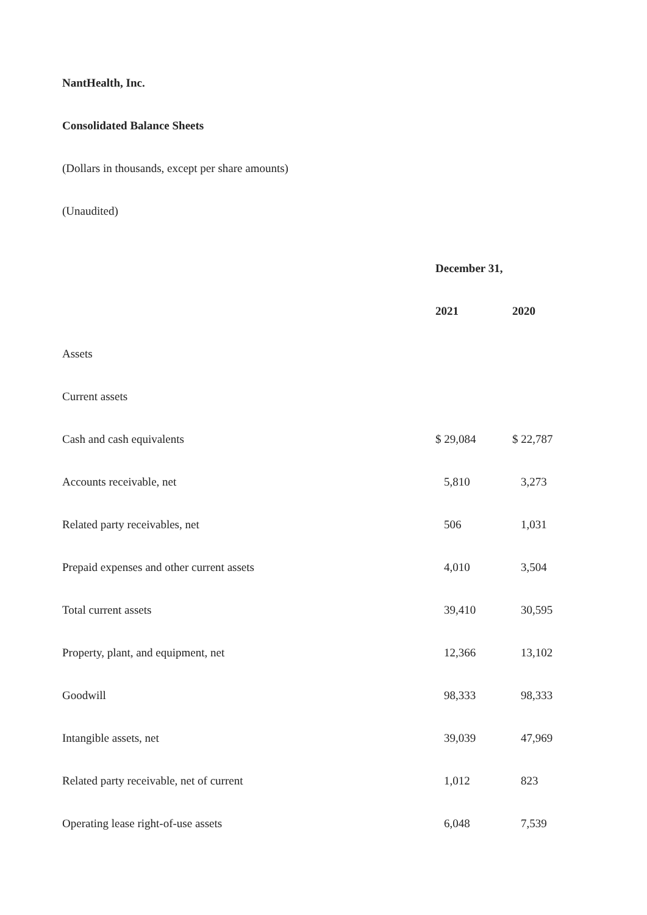NantHealth, Inc.
Consolidated Balance Sheets
(Dollars in thousands, except per share amounts)
(Unaudited)
| | December 31, | |
| | 2021 | 2020 |
| Assets | | |
| Current assets | | |
| Cash and cash equivalents | $ 29,084 | $ 22,787 |
| Accounts receivable, net | 5,810 | 3,273 |
| Related party receivables, net | 506 | 1,031 |
| Prepaid expenses and other current assets | 4,010 | 3,504 |
| Total current assets | 39,410 | 30,595 |
| Property, plant, and equipment, net | 12,366 | 13,102 |
| Goodwill | 98,333 | 98,333 |
| Intangible assets, net | 39,039 | 47,969 |
| Related party receivable, net of current | 1,012 | 823 |
| Operating lease right-of-use assets | 6,048 | 7,539 |